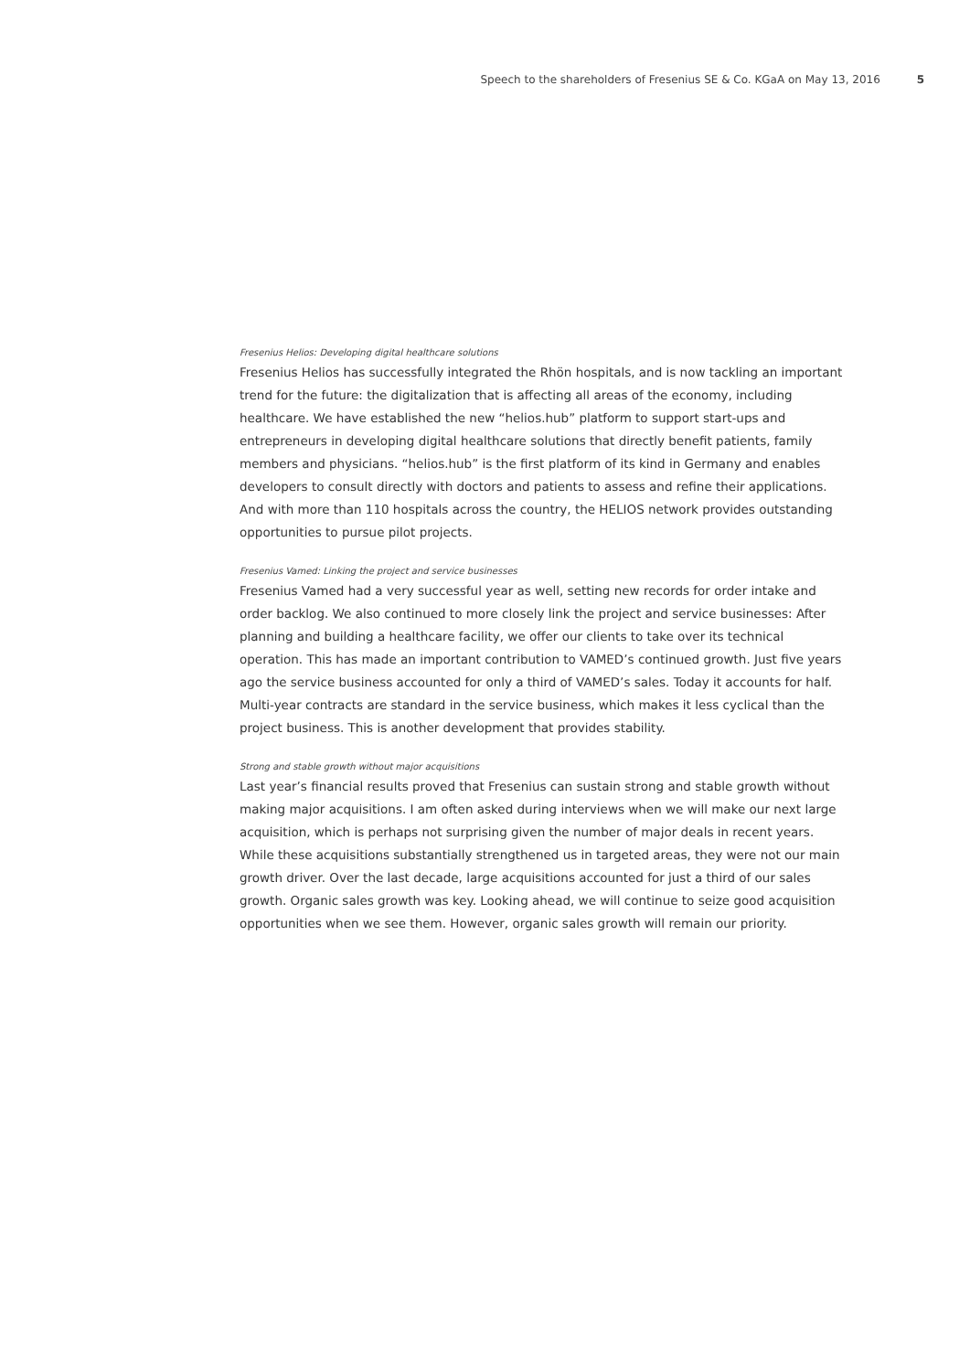Speech to the shareholders of Fresenius SE & Co. KGaA on May 13, 2016 5
Fresenius Helios: Developing digital healthcare solutions
Fresenius Helios has successfully integrated the Rhön hospitals, and is now tackling an important trend for the future: the digitalization that is affecting all areas of the economy, including healthcare. We have established the new “helios.hub” platform to support start-ups and entrepreneurs in developing digital healthcare solutions that directly benefit patients, family members and physicians. “helios.hub” is the first platform of its kind in Germany and enables developers to consult directly with doctors and patients to assess and refine their applications. And with more than 110 hospitals across the country, the HELIOS network provides outstanding opportunities to pursue pilot projects.
Fresenius Vamed: Linking the project and service businesses
Fresenius Vamed had a very successful year as well, setting new records for order intake and order backlog. We also continued to more closely link the project and service businesses: After planning and building a healthcare facility, we offer our clients to take over its technical operation. This has made an important contribution to VAMED’s continued growth. Just five years ago the service business accounted for only a third of VAMED’s sales. Today it accounts for half. Multi-year contracts are standard in the service business, which makes it less cyclical than the project business. This is another development that provides stability.
Strong and stable growth without major acquisitions
Last year’s financial results proved that Fresenius can sustain strong and stable growth without making major acquisitions. I am often asked during interviews when we will make our next large acquisition, which is perhaps not surprising given the number of major deals in recent years. While these acquisitions substantially strengthened us in targeted areas, they were not our main growth driver. Over the last decade, large acquisitions accounted for just a third of our sales growth. Organic sales growth was key. Looking ahead, we will continue to seize good acquisition opportunities when we see them. However, organic sales growth will remain our priority.